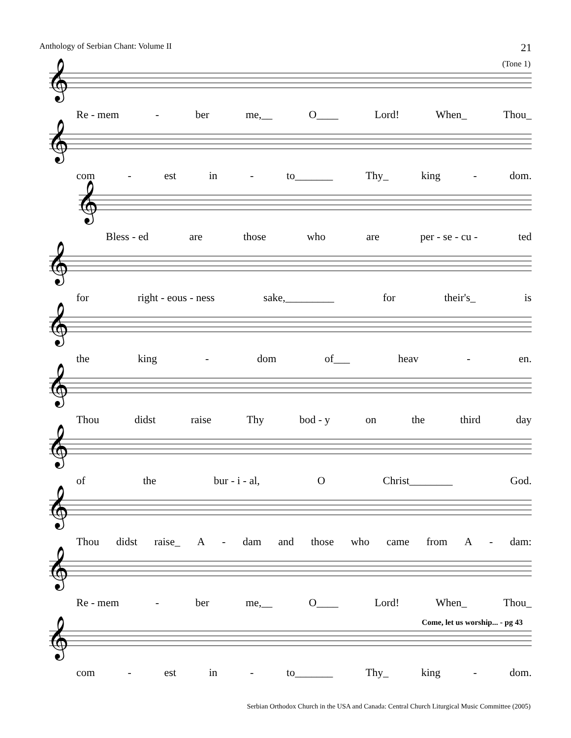Anthology of Serbian Chant: Volume II 21
(Tone 1)
𝄞
Re - mem - ber me,__ O____ Lord! When_ Thou_
𝄞
com - est in - to_______ Thy_ king - dom.
𝄞
Bless - ed are those who are per - se - cu - ted
𝄞
for right - eous - ness sake,_________ for their's_ is
𝄞
the king - dom of___ heav - en.
𝄞
Thou didst raise Thy bod - y on the third day
𝄞
of the bur - i - al, O Christ________ God.
𝄞
Thou didst raise_ A - dam and those who came from A - dam:
𝄞
Re - mem - ber me,__ O____ Lord! When_ Thou_
Come, let us worship... - pg 43
𝄞
com - est in - to_______ Thy_ king - dom.
Serbian Orthodox Church in the USA and Canada: Central Church Liturgical Music Committee (2005)